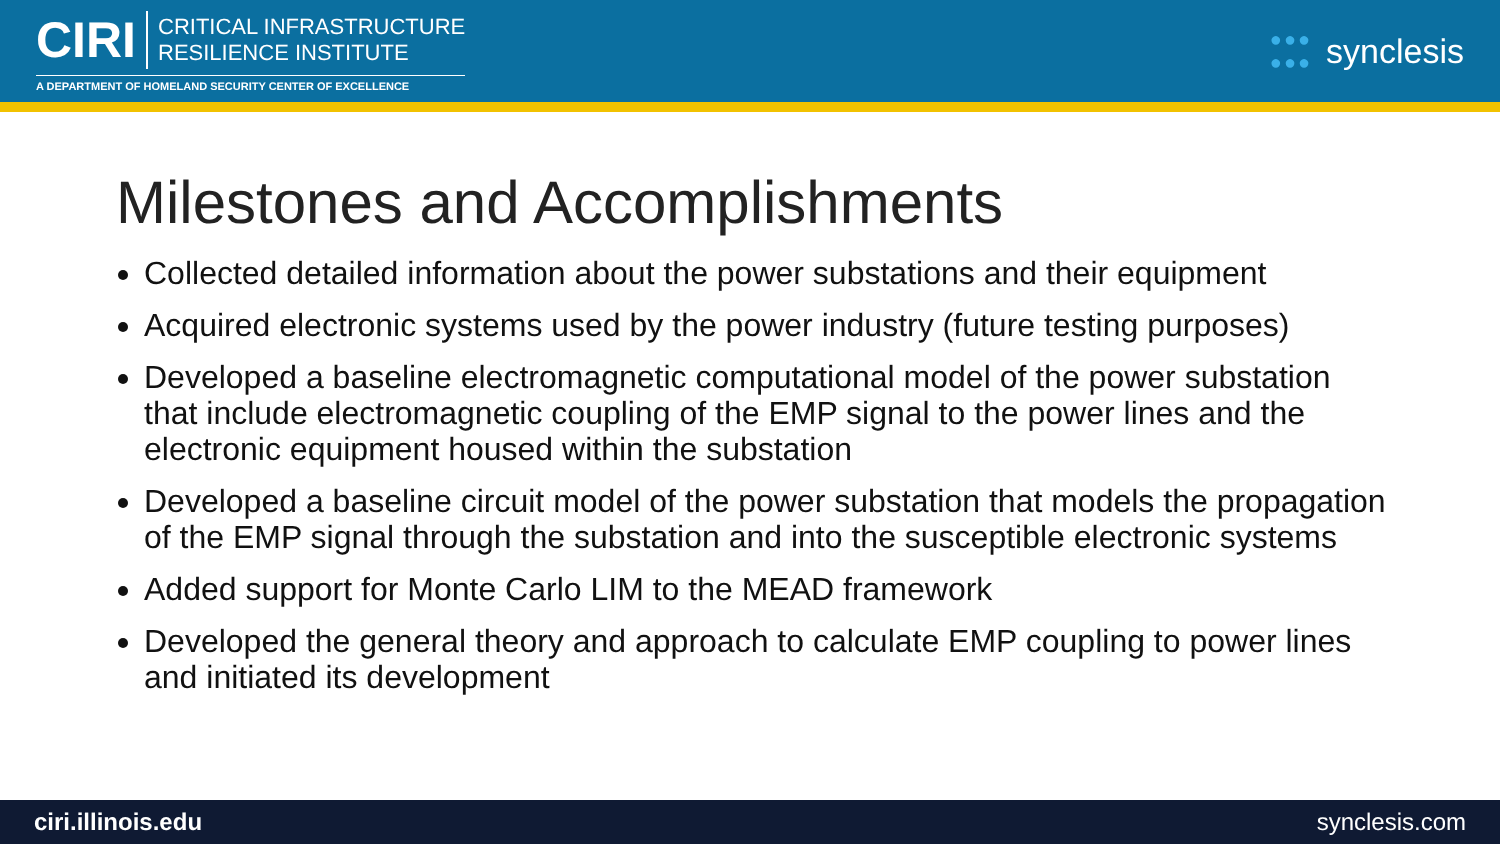CIRI CRITICAL INFRASTRUCTURE
RESILIENCE INSTITUTE
A DEPARTMENT OF HOMELAND SECURITY CENTER OF EXCELLENCE
●●●
●●● synclesis
Milestones and Accomplishments
Collected detailed information about the power substations and their equipment
Acquired electronic systems used by the power industry (future testing purposes)
Developed a baseline electromagnetic computational model of the power substation that include electromagnetic coupling of the EMP signal to the power lines and the electronic equipment housed within the substation
Developed a baseline circuit model of the power substation that models the propagation of the EMP signal through the substation and into the susceptible electronic systems
Added support for Monte Carlo LIM to the MEAD framework
Developed the general theory and approach to calculate EMP coupling to power lines and initiated its development
ciri.illinois.edu synclesis.com